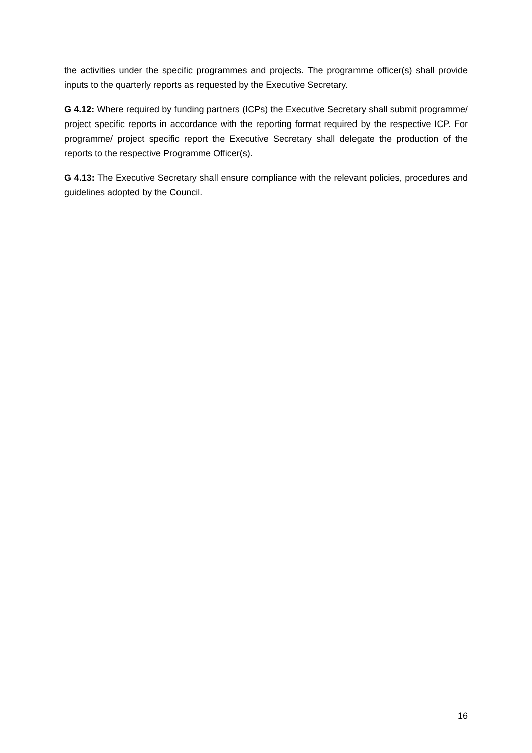the activities under the specific programmes and projects. The programme officer(s) shall provide inputs to the quarterly reports as requested by the Executive Secretary.
G 4.12: Where required by funding partners (ICPs) the Executive Secretary shall submit programme/ project specific reports in accordance with the reporting format required by the respective ICP. For programme/ project specific report the Executive Secretary shall delegate the production of the reports to the respective Programme Officer(s).
G 4.13: The Executive Secretary shall ensure compliance with the relevant policies, procedures and guidelines adopted by the Council.
16